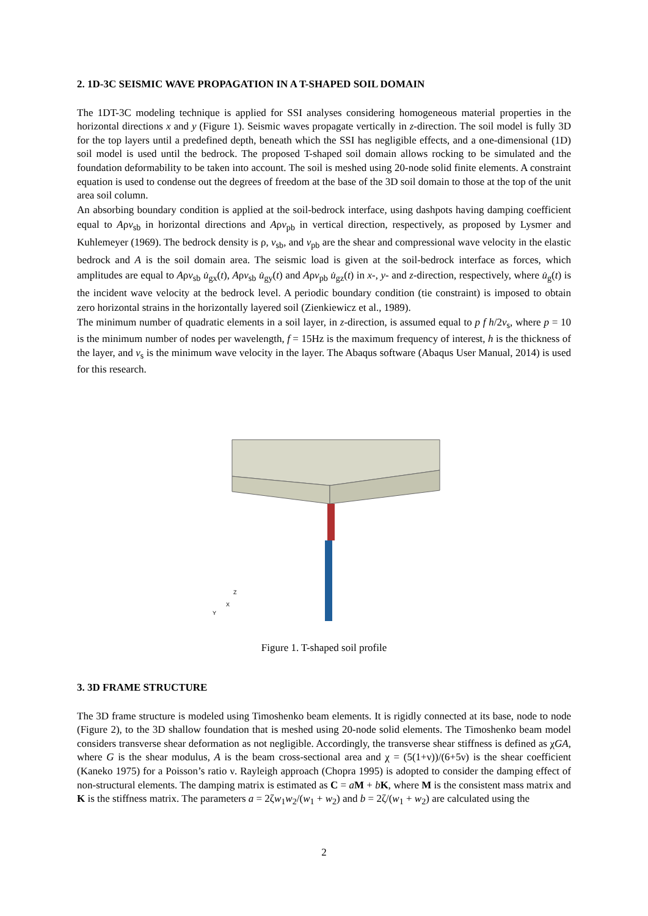2. 1D-3C SEISMIC WAVE PROPAGATION IN A T-SHAPED SOIL DOMAIN
The 1DT-3C modeling technique is applied for SSI analyses considering homogeneous material properties in the horizontal directions x and y (Figure 1). Seismic waves propagate vertically in z-direction. The soil model is fully 3D for the top layers until a predefined depth, beneath which the SSI has negligible effects, and a one-dimensional (1D) soil model is used until the bedrock. The proposed T-shaped soil domain allows rocking to be simulated and the foundation deformability to be taken into account. The soil is meshed using 20-node solid finite elements. A constraint equation is used to condense out the degrees of freedom at the base of the 3D soil domain to those at the top of the unit area soil column.
An absorbing boundary condition is applied at the soil-bedrock interface, using dashpots having damping coefficient equal to Aρv<sub>sb</sub> in horizontal directions and Aρv<sub>pb</sub> in vertical direction, respectively, as proposed by Lysmer and Kuhlemeyer (1969). The bedrock density is ρ, v<sub>sb</sub>, and v<sub>pb</sub> are the shear and compressional wave velocity in the elastic bedrock and A is the soil domain area. The seismic load is given at the soil-bedrock interface as forces, which amplitudes are equal to Aρv<sub>sb</sub> u̇<sub>gx</sub>(t), Aρv<sub>sb</sub> u̇<sub>gy</sub>(t) and Aρv<sub>pb</sub> u̇<sub>gz</sub>(t) in x-, y- and z-direction, respectively, where u̇<sub>g</sub>(t) is the incident wave velocity at the bedrock level. A periodic boundary condition (tie constraint) is imposed to obtain zero horizontal strains in the horizontally layered soil (Zienkiewicz et al., 1989).
The minimum number of quadratic elements in a soil layer, in z-direction, is assumed equal to p f h/2v<sub>s</sub>, where p = 10 is the minimum number of nodes per wavelength, f = 15Hz is the maximum frequency of interest, h is the thickness of the layer, and v<sub>s</sub> is the minimum wave velocity in the layer. The Abaqus software (Abaqus User Manual, 2014) is used for this research.
Z
X
Y
Figure 1. T-shaped soil profile
3. 3D FRAME STRUCTURE
The 3D frame structure is modeled using Timoshenko beam elements. It is rigidly connected at its base, node to node (Figure 2), to the 3D shallow foundation that is meshed using 20-node solid elements. The Timoshenko beam model considers transverse shear deformation as not negligible. Accordingly, the transverse shear stiffness is defined as χGA, where G is the shear modulus, A is the beam cross-sectional area and χ = (5(1+ν))/(6+5ν) is the shear coefficient (Kaneko 1975) for a Poisson’s ratio ν. Rayleigh approach (Chopra 1995) is adopted to consider the damping effect of non-structural elements. The damping matrix is estimated as C = aM + bK, where M is the consistent mass matrix and K is the stiffness matrix. The parameters a = 2ζw<sub>1</sub>w<sub>2</sub>/(w<sub>1</sub> + w<sub>2</sub>) and b = 2ζ/(w<sub>1</sub> + w<sub>2</sub>) are calculated using the
2